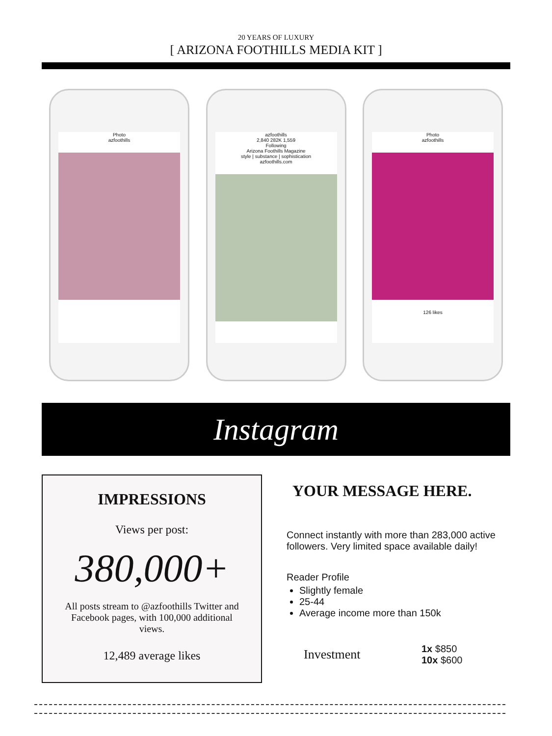20 YEARS OF LUXURY
[ ARIZONA FOOTHILLS MEDIA KIT ]
Photo
azfoothills
azfoothills
2,840 282K 1,559
Following
Arizona Foothills Magazine
style | substance | sophistication
azfoothills.com
Photo
azfoothills
126 likes
Instagram
IMPRESSIONS
Views per post:
380,000+
All posts stream to @azfoothills Twitter and Facebook pages, with 100,000 additional views.
12,489 average likes
YOUR MESSAGE HERE.
Connect instantly with more than 283,000 active followers. Very limited space available daily!
Reader Profile
Slightly female
25-44
Average income more than 150k
Investment
1x $850
10x $600